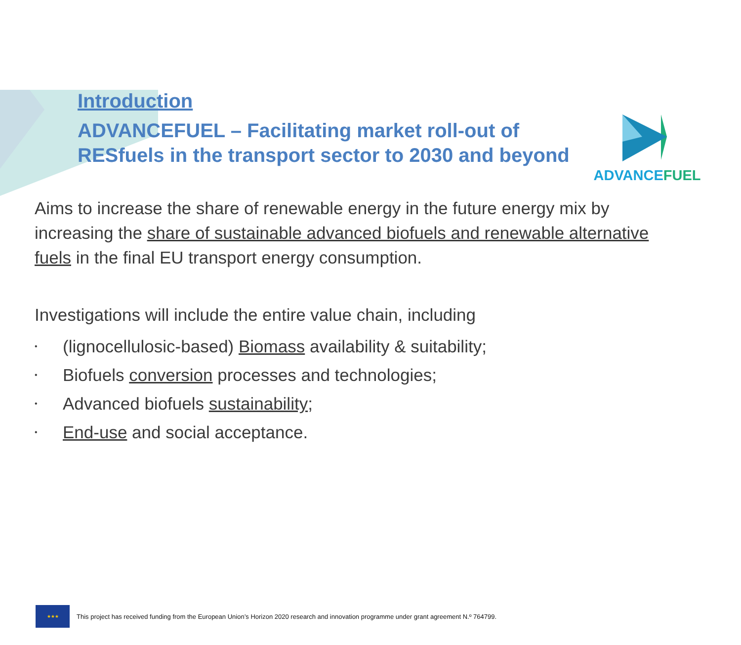ADVANCEFUEL
Introduction
ADVANCEFUEL – Facilitating market roll-out of
RESfuels in the transport sector to 2030 and beyond
Aims to increase the share of renewable energy in the future energy mix by increasing the share of sustainable advanced biofuels and renewable alternative fuels in the final EU transport energy consumption.
Investigations will include the entire value chain, including
• (lignocellulosic-based) Biomass availability & suitability;
• Biofuels conversion processes and technologies;
• Advanced biofuels sustainability;
• End-use and social acceptance.
★★★
This project has received funding from the European Union’s Horizon 2020 research and innovation programme under grant agreement N.º 764799.